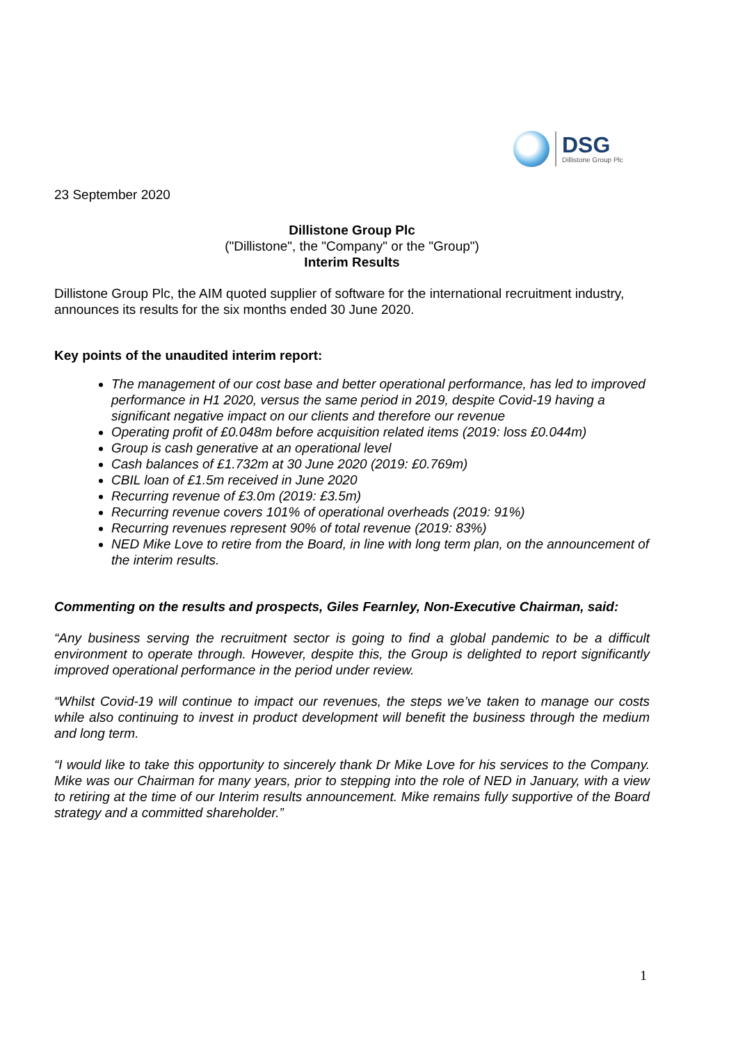DSG
Dillistone Group Plc
23 September 2020
Dillistone Group Plc
("Dillistone", the "Company" or the "Group")
Interim Results
Dillistone Group Plc, the AIM quoted supplier of software for the international recruitment industry, announces its results for the six months ended 30 June 2020.
Key points of the unaudited interim report:
The management of our cost base and better operational performance, has led to improved performance in H1 2020, versus the same period in 2019, despite Covid-19 having a significant negative impact on our clients and therefore our revenue
Operating profit of £0.048m before acquisition related items (2019: loss £0.044m)
Group is cash generative at an operational level
Cash balances of £1.732m at 30 June 2020 (2019: £0.769m)
CBIL loan of £1.5m received in June 2020
Recurring revenue of £3.0m (2019: £3.5m)
Recurring revenue covers 101% of operational overheads (2019: 91%)
Recurring revenues represent 90% of total revenue (2019: 83%)
NED Mike Love to retire from the Board, in line with long term plan, on the announcement of the interim results.
Commenting on the results and prospects, Giles Fearnley, Non-Executive Chairman, said:
“Any business serving the recruitment sector is going to find a global pandemic to be a difficult environment to operate through. However, despite this, the Group is delighted to report significantly improved operational performance in the period under review.
“Whilst Covid-19 will continue to impact our revenues, the steps we’ve taken to manage our costs while also continuing to invest in product development will benefit the business through the medium and long term.
“I would like to take this opportunity to sincerely thank Dr Mike Love for his services to the Company. Mike was our Chairman for many years, prior to stepping into the role of NED in January, with a view to retiring at the time of our Interim results announcement. Mike remains fully supportive of the Board strategy and a committed shareholder.”
1